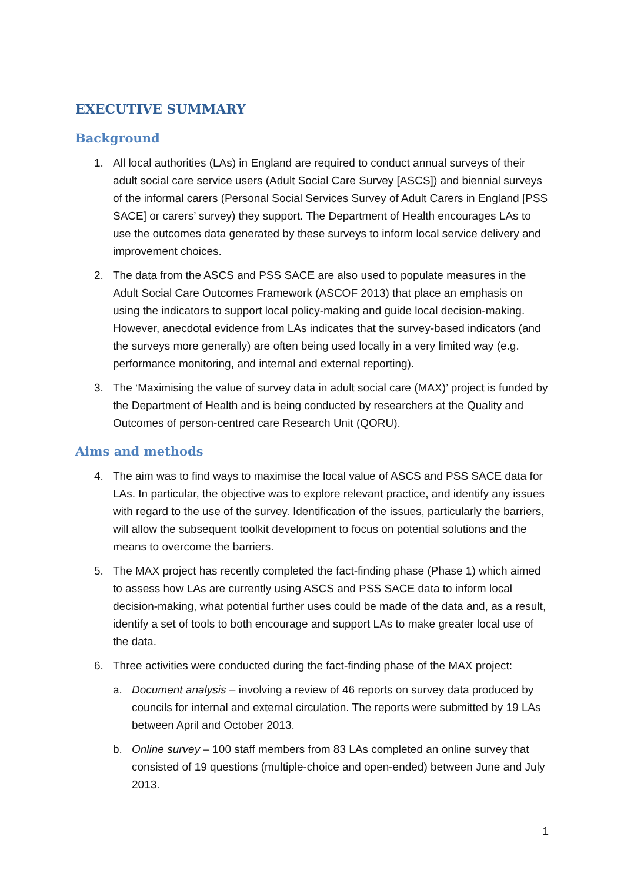EXECUTIVE SUMMARY
Background
1. All local authorities (LAs) in England are required to conduct annual surveys of their adult social care service users (Adult Social Care Survey [ASCS]) and biennial surveys of the informal carers (Personal Social Services Survey of Adult Carers in England [PSS SACE] or carers’ survey) they support. The Department of Health encourages LAs to use the outcomes data generated by these surveys to inform local service delivery and improvement choices.
2. The data from the ASCS and PSS SACE are also used to populate measures in the Adult Social Care Outcomes Framework (ASCOF 2013) that place an emphasis on using the indicators to support local policy-making and guide local decision-making. However, anecdotal evidence from LAs indicates that the survey-based indicators (and the surveys more generally) are often being used locally in a very limited way (e.g. performance monitoring, and internal and external reporting).
3. The ‘Maximising the value of survey data in adult social care (MAX)’ project is funded by the Department of Health and is being conducted by researchers at the Quality and Outcomes of person-centred care Research Unit (QORU).
Aims and methods
4. The aim was to find ways to maximise the local value of ASCS and PSS SACE data for LAs. In particular, the objective was to explore relevant practice, and identify any issues with regard to the use of the survey. Identification of the issues, particularly the barriers, will allow the subsequent toolkit development to focus on potential solutions and the means to overcome the barriers.
5. The MAX project has recently completed the fact-finding phase (Phase 1) which aimed to assess how LAs are currently using ASCS and PSS SACE data to inform local decision-making, what potential further uses could be made of the data and, as a result, identify a set of tools to both encourage and support LAs to make greater local use of the data.
6. Three activities were conducted during the fact-finding phase of the MAX project:
a. Document analysis – involving a review of 46 reports on survey data produced by councils for internal and external circulation. The reports were submitted by 19 LAs between April and October 2013.
b. Online survey – 100 staff members from 83 LAs completed an online survey that consisted of 19 questions (multiple-choice and open-ended) between June and July 2013.
1